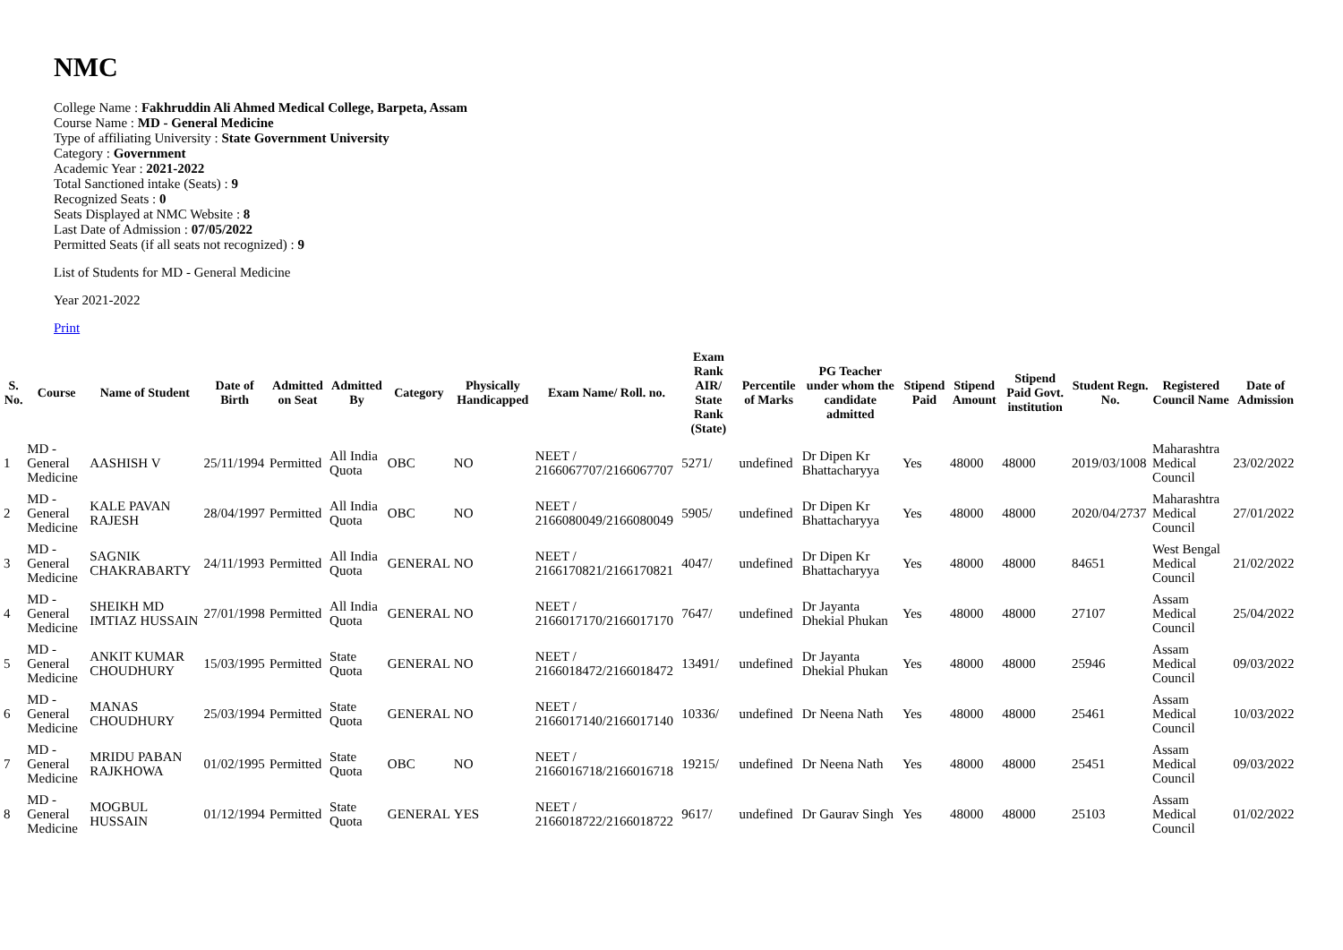NMC
College Name : Fakhruddin Ali Ahmed Medical College, Barpeta, Assam
Course Name : MD - General Medicine
Type of affiliating University : State Government University
Category : Government
Academic Year : 2021-2022
Total Sanctioned intake (Seats) : 9
Recognized Seats : 0
Seats Displayed at NMC Website : 8
Last Date of Admission : 07/05/2022
Permitted Seats (if all seats not recognized) : 9
List of Students for MD - General Medicine
Year 2021-2022
Print
| S. No. | Course | Name of Student | Date of Birth | Admitted on Seat | Admitted By | Category | Physically Handicapped | Exam Name/ Roll. no. | Exam Rank AIR/ State Rank (State) | Percentile of Marks | PG Teacher under whom the candidate admitted | Stipend Paid | Stipend Amount | Stipend Paid Govt. institution | Student Regn. No. | Registered Council Name | Date of Admission |
| --- | --- | --- | --- | --- | --- | --- | --- | --- | --- | --- | --- | --- | --- | --- | --- | --- | --- |
| 1 | MD - General Medicine | AASHISH V | 25/11/1994 | Permitted | All India Quota | OBC | NO | NEET / 2166067707/2166067707 | 5271/ | undefined | Dr Dipen Kr Bhattacharyya | Yes | 48000 | 48000 | 2019/03/1008 | Maharashtra Medical Council | 23/02/2022 |
| 2 | MD - General Medicine | KALE PAVAN RAJESH | 28/04/1997 | Permitted | All India Quota | OBC | NO | NEET / 2166080049/2166080049 | 5905/ | undefined | Dr Dipen Kr Bhattacharyya | Yes | 48000 | 48000 | 2020/04/2737 | Maharashtra Medical Council | 27/01/2022 |
| 3 | MD - General Medicine | SAGNIK CHAKRABARTY | 24/11/1993 | Permitted | All India Quota | GENERAL | NO | NEET / 2166170821/2166170821 | 4047/ | undefined | Dr Dipen Kr Bhattacharyya | Yes | 48000 | 48000 | 84651 | West Bengal Medical Council | 21/02/2022 |
| 4 | MD - General Medicine | SHEIKH MD IMTIAZ HUSSAIN | 27/01/1998 | Permitted | All India Quota | GENERAL | NO | NEET / 2166017170/2166017170 | 7647/ | undefined | Dr Jayanta Dhekial Phukan | Yes | 48000 | 48000 | 27107 | Assam Medical Council | 25/04/2022 |
| 5 | MD - General Medicine | ANKIT KUMAR CHOUDHURY | 15/03/1995 | Permitted | State Quota | GENERAL | NO | NEET / 2166018472/2166018472 | 13491/ | undefined | Dr Jayanta Dhekial Phukan | Yes | 48000 | 48000 | 25946 | Assam Medical Council | 09/03/2022 |
| 6 | MD - General Medicine | MANAS CHOUDHURY | 25/03/1994 | Permitted | State Quota | GENERAL | NO | NEET / 2166017140/2166017140 | 10336/ | undefined | Dr Neena Nath | Yes | 48000 | 48000 | 25461 | Assam Medical Council | 10/03/2022 |
| 7 | MD - General Medicine | MRIDU PABAN RAJKHOWA | 01/02/1995 | Permitted | State Quota | OBC | NO | NEET / 2166016718/2166016718 | 19215/ | undefined | Dr Neena Nath | Yes | 48000 | 48000 | 25451 | Assam Medical Council | 09/03/2022 |
| 8 | MD - General Medicine | MOGBUL HUSSAIN | 01/12/1994 | Permitted | State Quota | GENERAL | YES | NEET / 2166018722/2166018722 | 9617/ | undefined | Dr Gaurav Singh | Yes | 48000 | 48000 | 25103 | Assam Medical Council | 01/02/2022 |